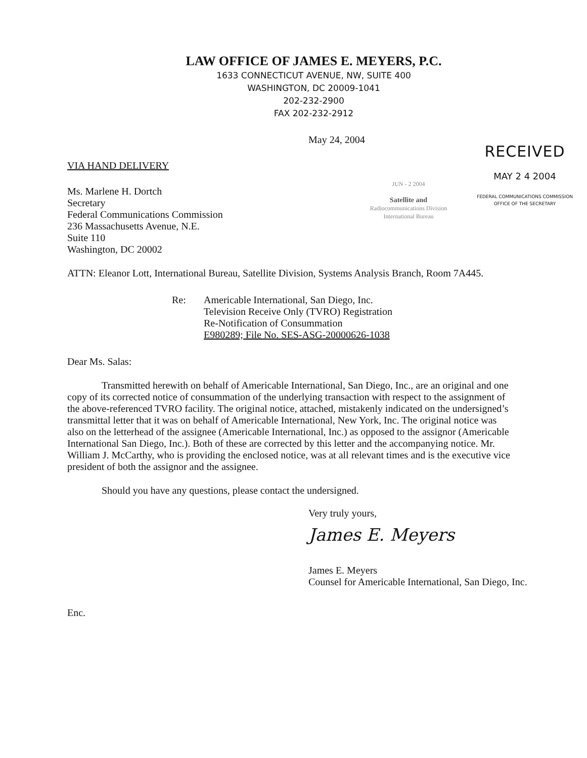LAW OFFICE OF JAMES E. MEYERS, P.C.
1633 CONNECTICUT AVENUE, NW, SUITE 400
WASHINGTON, DC 20009-1041
202-232-2900
FAX 202-232-2912
May 24, 2004
VIA HAND DELIVERY
Ms. Marlene H. Dortch
Secretary
Federal Communications Commission
236 Massachusetts Avenue, N.E.
Suite 110
Washington, DC 20002
JUN - 2 2004
Satellite and
Radiocommunications Division
International Bureau
RECEIVED
MAY 2 4 2004
FEDERAL COMMUNICATIONS COMMISSION
OFFICE OF THE SECRETARY
ATTN: Eleanor Lott, International Bureau, Satellite Division, Systems Analysis Branch, Room 7A445.
Re: Americable International, San Diego, Inc.
Television Receive Only (TVRO) Registration
Re-Notification of Consummation
E980289; File No. SES-ASG-20000626-1038
Dear Ms. Salas:
Transmitted herewith on behalf of Americable International, San Diego, Inc., are an original and one copy of its corrected notice of consummation of the underlying transaction with respect to the assignment of the above-referenced TVRO facility. The original notice, attached, mistakenly indicated on the undersigned’s transmittal letter that it was on behalf of Americable International, New York, Inc. The original notice was also on the letterhead of the assignee (Americable International, Inc.) as opposed to the assignor (Americable International San Diego, Inc.). Both of these are corrected by this letter and the accompanying notice. Mr. William J. McCarthy, who is providing the enclosed notice, was at all relevant times and is the executive vice president of both the assignor and the assignee.
Should you have any questions, please contact the undersigned.
Very truly yours,
James E. Meyers
James E. Meyers
Counsel for Americable International, San Diego, Inc.
Enc.